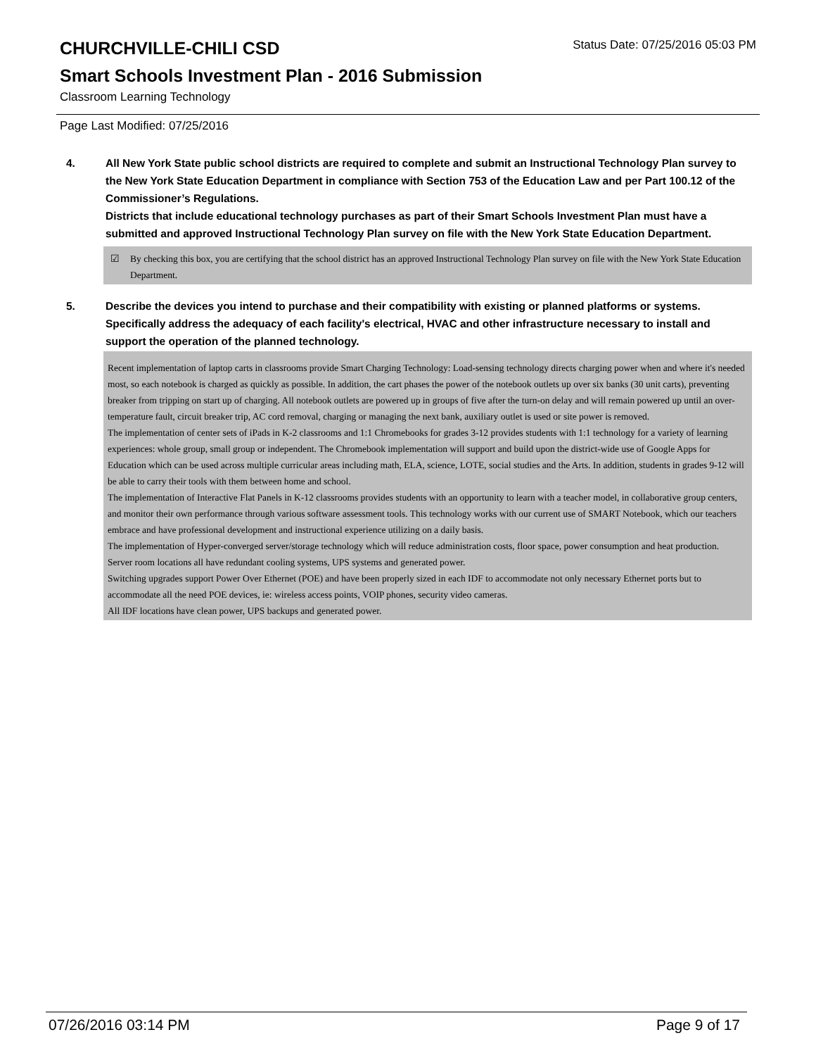CHURCHVILLE-CHILI CSD
Status Date: 07/25/2016 05:03 PM
Smart Schools Investment Plan - 2016 Submission
Classroom Learning Technology
Page Last Modified: 07/25/2016
4. All New York State public school districts are required to complete and submit an Instructional Technology Plan survey to the New York State Education Department in compliance with Section 753 of the Education Law and per Part 100.12 of the Commissioner’s Regulations.
Districts that include educational technology purchases as part of their Smart Schools Investment Plan must have a submitted and approved Instructional Technology Plan survey on file with the New York State Education Department.
☑ By checking this box, you are certifying that the school district has an approved Instructional Technology Plan survey on file with the New York State Education Department.
5. Describe the devices you intend to purchase and their compatibility with existing or planned platforms or systems. Specifically address the adequacy of each facility's electrical, HVAC and other infrastructure necessary to install and support the operation of the planned technology.
Recent implementation of laptop carts in classrooms provide Smart Charging Technology: Load-sensing technology directs charging power when and where it's needed most, so each notebook is charged as quickly as possible. In addition, the cart phases the power of the notebook outlets up over six banks (30 unit carts), preventing breaker from tripping on start up of charging. All notebook outlets are powered up in groups of five after the turn-on delay and will remain powered up until an over-temperature fault, circuit breaker trip, AC cord removal, charging or managing the next bank, auxiliary outlet is used or site power is removed.
The implementation of center sets of iPads in K-2 classrooms and 1:1 Chromebooks for grades 3-12 provides students with 1:1 technology for a variety of learning experiences: whole group, small group or independent. The Chromebook implementation will support and build upon the district-wide use of Google Apps for Education which can be used across multiple curricular areas including math, ELA, science, LOTE, social studies and the Arts. In addition, students in grades 9-12 will be able to carry their tools with them between home and school.
The implementation of Interactive Flat Panels in K-12 classrooms provides students with an opportunity to learn with a teacher model, in collaborative group centers, and monitor their own performance through various software assessment tools. This technology works with our current use of SMART Notebook, which our teachers embrace and have professional development and instructional experience utilizing on a daily basis.
The implementation of Hyper-converged server/storage technology which will reduce administration costs, floor space, power consumption and heat production.
Server room locations all have redundant cooling systems, UPS systems and generated power.
Switching upgrades support Power Over Ethernet (POE) and have been properly sized in each IDF to accommodate not only necessary Ethernet ports but to accommodate all the need POE devices, ie: wireless access points, VOIP phones, security video cameras.
All IDF locations have clean power, UPS backups and generated power.
07/26/2016 03:14 PM Page 9 of 17